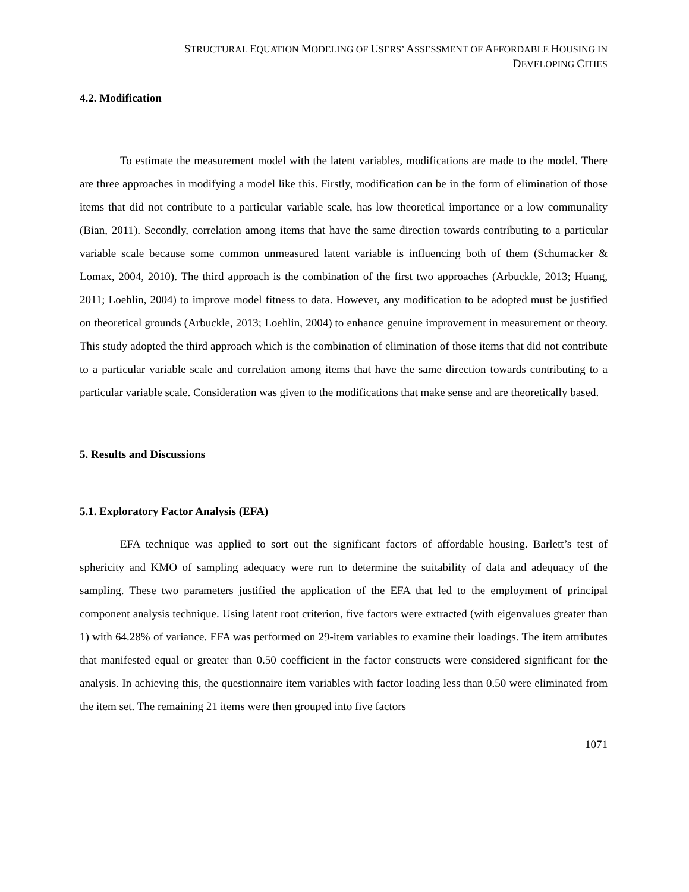STRUCTURAL EQUATION MODELING OF USERS’ ASSESSMENT OF AFFORDABLE HOUSING IN
DEVELOPING CITIES
4.2. Modification
To estimate the measurement model with the latent variables, modifications are made to the model. There are three approaches in modifying a model like this. Firstly, modification can be in the form of elimination of those items that did not contribute to a particular variable scale, has low theoretical importance or a low communality (Bian, 2011). Secondly, correlation among items that have the same direction towards contributing to a particular variable scale because some common unmeasured latent variable is influencing both of them (Schumacker & Lomax, 2004, 2010). The third approach is the combination of the first two approaches (Arbuckle, 2013; Huang, 2011; Loehlin, 2004) to improve model fitness to data. However, any modification to be adopted must be justified on theoretical grounds (Arbuckle, 2013; Loehlin, 2004) to enhance genuine improvement in measurement or theory. This study adopted the third approach which is the combination of elimination of those items that did not contribute to a particular variable scale and correlation among items that have the same direction towards contributing to a particular variable scale. Consideration was given to the modifications that make sense and are theoretically based.
5. Results and Discussions
5.1. Exploratory Factor Analysis (EFA)
EFA technique was applied to sort out the significant factors of affordable housing. Barlett’s test of sphericity and KMO of sampling adequacy were run to determine the suitability of data and adequacy of the sampling. These two parameters justified the application of the EFA that led to the employment of principal component analysis technique. Using latent root criterion, five factors were extracted (with eigenvalues greater than 1) with 64.28% of variance. EFA was performed on 29-item variables to examine their loadings. The item attributes that manifested equal or greater than 0.50 coefficient in the factor constructs were considered significant for the analysis. In achieving this, the questionnaire item variables with factor loading less than 0.50 were eliminated from the item set. The remaining 21 items were then grouped into five factors
1071